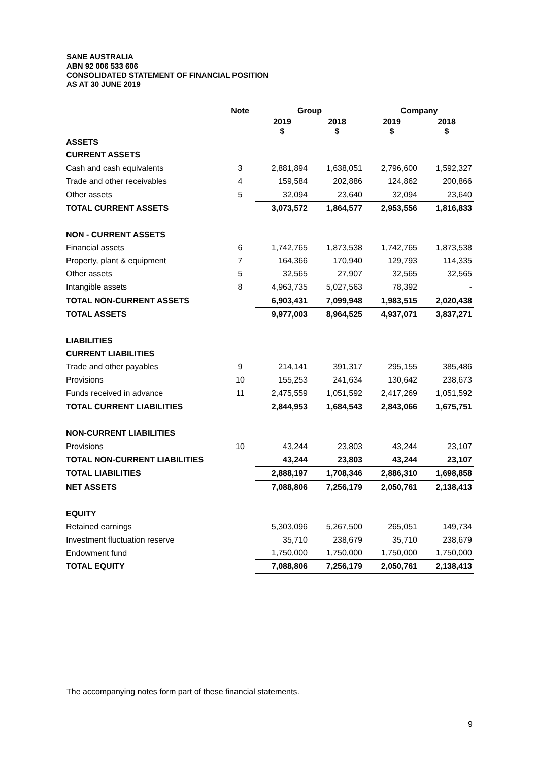SANE AUSTRALIA
ABN 92 006 533 606
CONSOLIDATED STATEMENT OF FINANCIAL POSITION
AS AT 30 JUNE 2019
| | Note | Group | | Company | |
| --- | --- | --- | --- | --- | --- |
| | | 2019 $ | 2018 $ | 2019 $ | 2018 $ |
| ASSETS | | | | | |
| CURRENT ASSETS | | | | | |
| Cash and cash equivalents | 3 | 2,881,894 | 1,638,051 | 2,796,600 | 1,592,327 |
| Trade and other receivables | 4 | 159,584 | 202,886 | 124,862 | 200,866 |
| Other assets | 5 | 32,094 | 23,640 | 32,094 | 23,640 |
| TOTAL CURRENT ASSETS | | 3,073,572 | 1,864,577 | 2,953,556 | 1,816,833 |
| NON - CURRENT ASSETS | | | | | |
| Financial assets | 6 | 1,742,765 | 1,873,538 | 1,742,765 | 1,873,538 |
| Property, plant & equipment | 7 | 164,366 | 170,940 | 129,793 | 114,335 |
| Other assets | 5 | 32,565 | 27,907 | 32,565 | 32,565 |
| Intangible assets | 8 | 4,963,735 | 5,027,563 | 78,392 | - |
| TOTAL NON-CURRENT ASSETS | | 6,903,431 | 7,099,948 | 1,983,515 | 2,020,438 |
| TOTAL ASSETS | | 9,977,003 | 8,964,525 | 4,937,071 | 3,837,271 |
| LIABILITIES | | | | | |
| CURRENT LIABILITIES | | | | | |
| Trade and other payables | 9 | 214,141 | 391,317 | 295,155 | 385,486 |
| Provisions | 10 | 155,253 | 241,634 | 130,642 | 238,673 |
| Funds received in advance | 11 | 2,475,559 | 1,051,592 | 2,417,269 | 1,051,592 |
| TOTAL CURRENT LIABILITIES | | 2,844,953 | 1,684,543 | 2,843,066 | 1,675,751 |
| NON-CURRENT LIABILITIES | | | | | |
| Provisions | 10 | 43,244 | 23,803 | 43,244 | 23,107 |
| TOTAL NON-CURRENT LIABILITIES | | 43,244 | 23,803 | 43,244 | 23,107 |
| TOTAL LIABILITIES | | 2,888,197 | 1,708,346 | 2,886,310 | 1,698,858 |
| NET ASSETS | | 7,088,806 | 7,256,179 | 2,050,761 | 2,138,413 |
| EQUITY | | | | | |
| Retained earnings | | 5,303,096 | 5,267,500 | 265,051 | 149,734 |
| Investment fluctuation reserve | | 35,710 | 238,679 | 35,710 | 238,679 |
| Endowment fund | | 1,750,000 | 1,750,000 | 1,750,000 | 1,750,000 |
| TOTAL EQUITY | | 7,088,806 | 7,256,179 | 2,050,761 | 2,138,413 |
The accompanying notes form part of these financial statements.
9